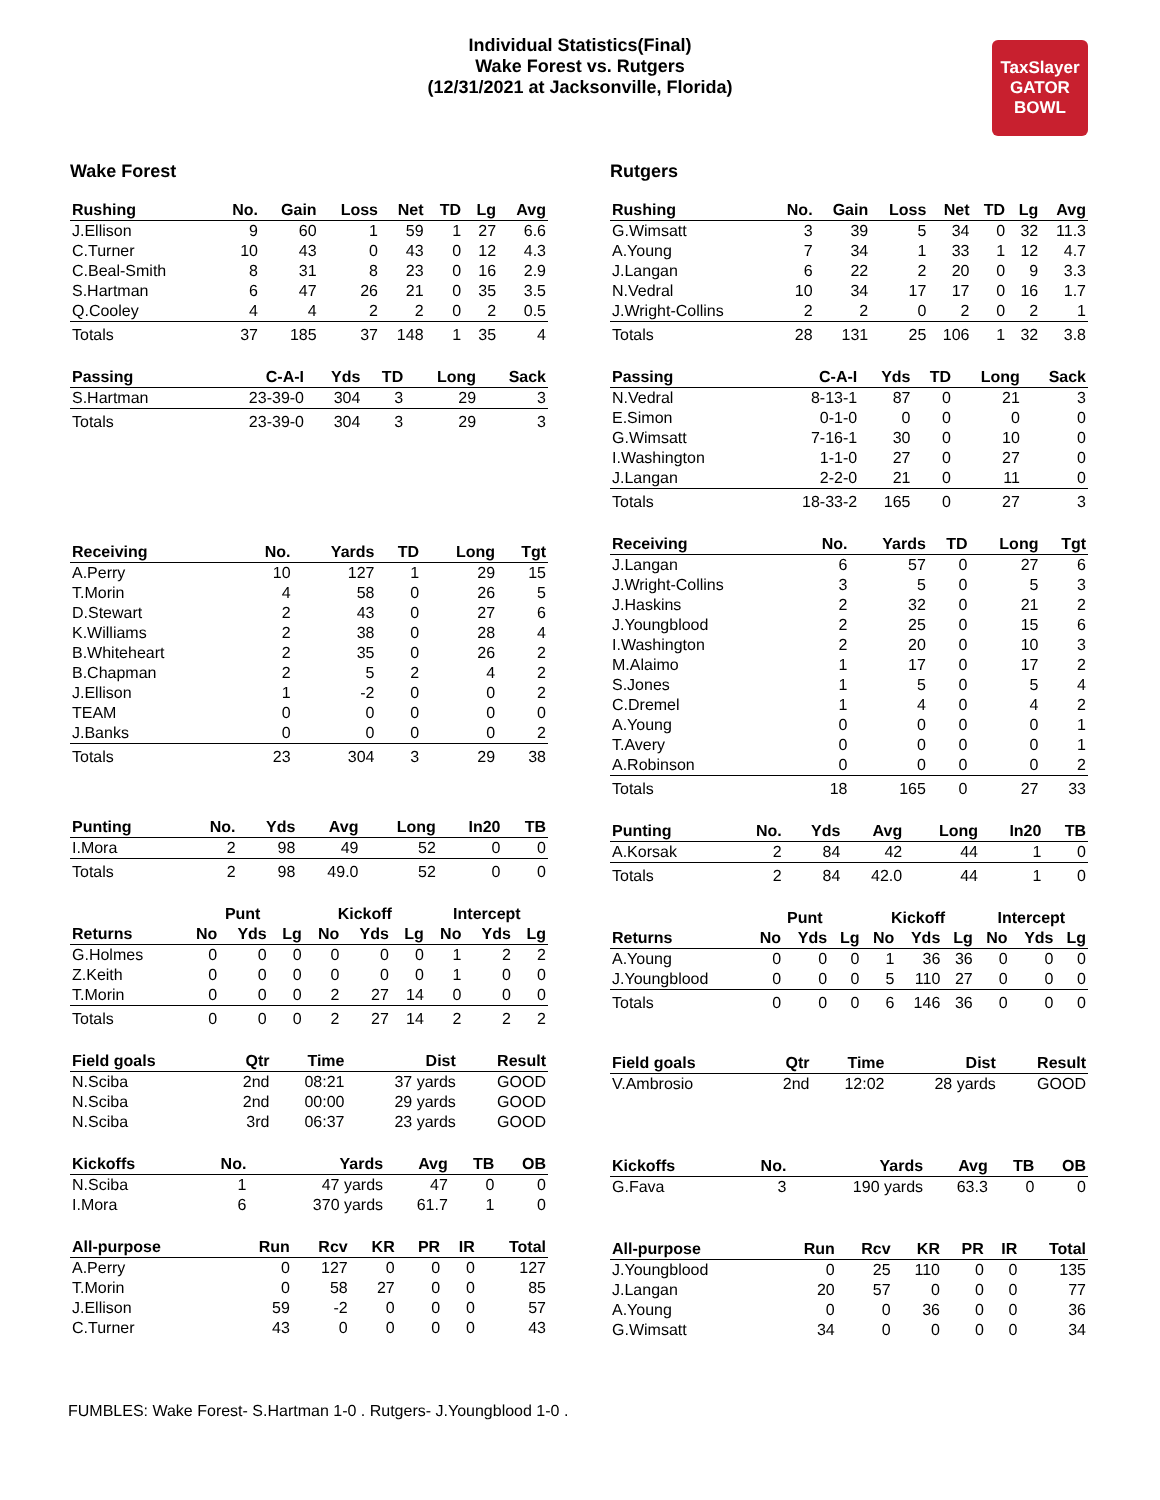Individual Statistics(Final)
Wake Forest vs. Rutgers
(12/31/2021 at Jacksonville, Florida)
TaxSlayer
GATOR BOWL
Wake Forest
| Rushing | No. | Gain | Loss | Net | TD | Lg | Avg |
| --- | --- | --- | --- | --- | --- | --- | --- |
| J.Ellison | 9 | 60 | 1 | 59 | 1 | 27 | 6.6 |
| C.Turner | 10 | 43 | 0 | 43 | 0 | 12 | 4.3 |
| C.Beal-Smith | 8 | 31 | 8 | 23 | 0 | 16 | 2.9 |
| S.Hartman | 6 | 47 | 26 | 21 | 0 | 35 | 3.5 |
| Q.Cooley | 4 | 4 | 2 | 2 | 0 | 2 | 0.5 |
| Totals | 37 | 185 | 37 | 148 | 1 | 35 | 4 |
| Passing | C-A-I | Yds | TD | Long | Sack |
| --- | --- | --- | --- | --- | --- |
| S.Hartman | 23-39-0 | 304 | 3 | 29 | 3 |
| Totals | 23-39-0 | 304 | 3 | 29 | 3 |
| Receiving | No. | Yards | TD | Long | Tgt |
| --- | --- | --- | --- | --- | --- |
| A.Perry | 10 | 127 | 1 | 29 | 15 |
| T.Morin | 4 | 58 | 0 | 26 | 5 |
| D.Stewart | 2 | 43 | 0 | 27 | 6 |
| K.Williams | 2 | 38 | 0 | 28 | 4 |
| B.Whiteheart | 2 | 35 | 0 | 26 | 2 |
| B.Chapman | 2 | 5 | 2 | 4 | 2 |
| J.Ellison | 1 | -2 | 0 | 0 | 2 |
| TEAM | 0 | 0 | 0 | 0 | 0 |
| J.Banks | 0 | 0 | 0 | 0 | 2 |
| Totals | 23 | 304 | 3 | 29 | 38 |
| Punting | No. | Yds | Avg | Long | In20 | TB |
| --- | --- | --- | --- | --- | --- | --- |
| I.Mora | 2 | 98 | 49 | 52 | 0 | 0 |
| Totals | 2 | 98 | 49.0 | 52 | 0 | 0 |
| | Punt | | | Kickoff | | | Intercept | | |
| Returns | No | Yds | Lg | No | Yds | Lg | No | Yds | Lg |
| G.Holmes | 0 | 0 | 0 | 0 | 0 | 0 | 1 | 2 | 2 |
| Z.Keith | 0 | 0 | 0 | 0 | 0 | 0 | 1 | 0 | 0 |
| T.Morin | 0 | 0 | 0 | 2 | 27 | 14 | 0 | 0 | 0 |
| Totals | 0 | 0 | 0 | 2 | 27 | 14 | 2 | 2 | 2 |
| Field goals | Qtr | Time | Dist | Result |
| --- | --- | --- | --- | --- |
| N.Sciba | 2nd | 08:21 | 37 yards | GOOD |
| N.Sciba | 2nd | 00:00 | 29 yards | GOOD |
| N.Sciba | 3rd | 06:37 | 23 yards | GOOD |
| Kickoffs | No. | Yards | Avg | TB | OB |
| --- | --- | --- | --- | --- | --- |
| N.Sciba | 1 | 47 yards | 47 | 0 | 0 |
| I.Mora | 6 | 370 yards | 61.7 | 1 | 0 |
| All-purpose | Run | Rcv | KR | PR | IR | Total |
| --- | --- | --- | --- | --- | --- | --- |
| A.Perry | 0 | 127 | 0 | 0 | 0 | 127 |
| T.Morin | 0 | 58 | 27 | 0 | 0 | 85 |
| J.Ellison | 59 | -2 | 0 | 0 | 0 | 57 |
| C.Turner | 43 | 0 | 0 | 0 | 0 | 43 |
Rutgers
| Rushing | No. | Gain | Loss | Net | TD | Lg | Avg |
| --- | --- | --- | --- | --- | --- | --- | --- |
| G.Wimsatt | 3 | 39 | 5 | 34 | 0 | 32 | 11.3 |
| A.Young | 7 | 34 | 1 | 33 | 1 | 12 | 4.7 |
| J.Langan | 6 | 22 | 2 | 20 | 0 | 9 | 3.3 |
| N.Vedral | 10 | 34 | 17 | 17 | 0 | 16 | 1.7 |
| J.Wright-Collins | 2 | 2 | 0 | 2 | 0 | 2 | 1 |
| Totals | 28 | 131 | 25 | 106 | 1 | 32 | 3.8 |
| Passing | C-A-I | Yds | TD | Long | Sack |
| --- | --- | --- | --- | --- | --- |
| N.Vedral | 8-13-1 | 87 | 0 | 21 | 3 |
| E.Simon | 0-1-0 | 0 | 0 | 0 | 0 |
| G.Wimsatt | 7-16-1 | 30 | 0 | 10 | 0 |
| I.Washington | 1-1-0 | 27 | 0 | 27 | 0 |
| J.Langan | 2-2-0 | 21 | 0 | 11 | 0 |
| Totals | 18-33-2 | 165 | 0 | 27 | 3 |
| Receiving | No. | Yards | TD | Long | Tgt |
| --- | --- | --- | --- | --- | --- |
| J.Langan | 6 | 57 | 0 | 27 | 6 |
| J.Wright-Collins | 3 | 5 | 0 | 5 | 3 |
| J.Haskins | 2 | 32 | 0 | 21 | 2 |
| J.Youngblood | 2 | 25 | 0 | 15 | 6 |
| I.Washington | 2 | 20 | 0 | 10 | 3 |
| M.Alaimo | 1 | 17 | 0 | 17 | 2 |
| S.Jones | 1 | 5 | 0 | 5 | 4 |
| C.Dremel | 1 | 4 | 0 | 4 | 2 |
| A.Young | 0 | 0 | 0 | 0 | 1 |
| T.Avery | 0 | 0 | 0 | 0 | 1 |
| A.Robinson | 0 | 0 | 0 | 0 | 2 |
| Totals | 18 | 165 | 0 | 27 | 33 |
| Punting | No. | Yds | Avg | Long | In20 | TB |
| --- | --- | --- | --- | --- | --- | --- |
| A.Korsak | 2 | 84 | 42 | 44 | 1 | 0 |
| Totals | 2 | 84 | 42.0 | 44 | 1 | 0 |
| | Punt | | | Kickoff | | | Intercept | | |
| Returns | No | Yds | Lg | No | Yds | Lg | No | Yds | Lg |
| A.Young | 0 | 0 | 0 | 1 | 36 | 36 | 0 | 0 | 0 |
| J.Youngblood | 0 | 0 | 0 | 5 | 110 | 27 | 0 | 0 | 0 |
| Totals | 0 | 0 | 0 | 6 | 146 | 36 | 0 | 0 | 0 |
| Field goals | Qtr | Time | Dist | Result |
| --- | --- | --- | --- | --- |
| V.Ambrosio | 2nd | 12:02 | 28 yards | GOOD |
| Kickoffs | No. | Yards | Avg | TB | OB |
| --- | --- | --- | --- | --- | --- |
| G.Fava | 3 | 190 yards | 63.3 | 0 | 0 |
| All-purpose | Run | Rcv | KR | PR | IR | Total |
| --- | --- | --- | --- | --- | --- | --- |
| J.Youngblood | 0 | 25 | 110 | 0 | 0 | 135 |
| J.Langan | 20 | 57 | 0 | 0 | 0 | 77 |
| A.Young | 0 | 0 | 36 | 0 | 0 | 36 |
| G.Wimsatt | 34 | 0 | 0 | 0 | 0 | 34 |
FUMBLES: Wake Forest- S.Hartman 1-0 . Rutgers- J.Youngblood 1-0 .